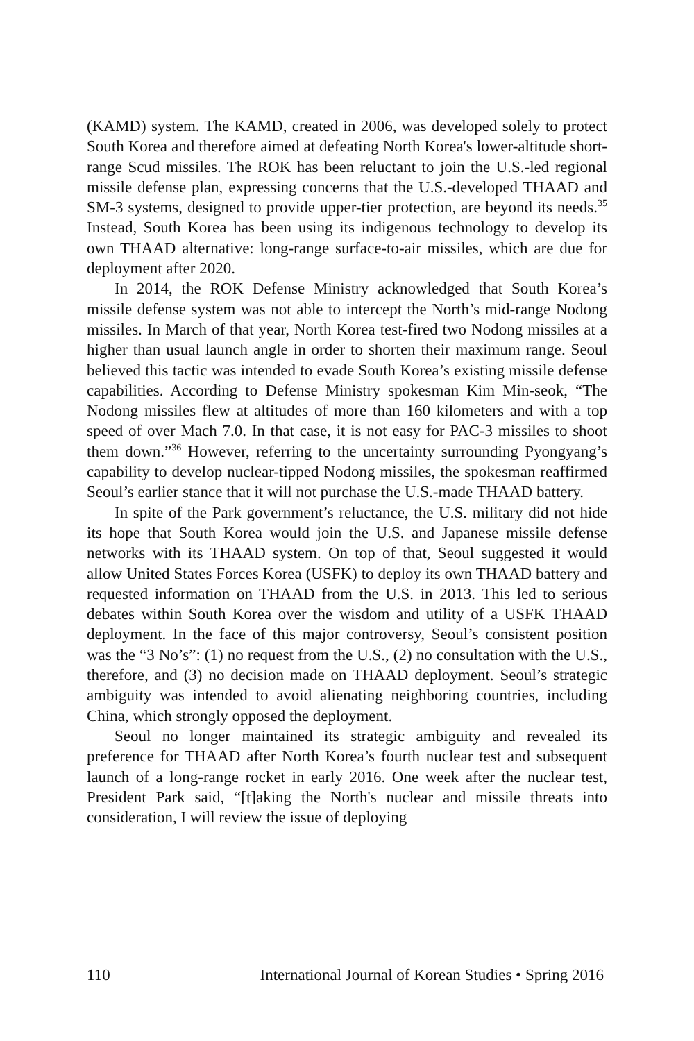(KAMD) system. The KAMD, created in 2006, was developed solely to protect South Korea and therefore aimed at defeating North Korea's lower-altitude short-range Scud missiles. The ROK has been reluctant to join the U.S.-led regional missile defense plan, expressing concerns that the U.S.-developed THAAD and SM-3 systems, designed to provide upper-tier protection, are beyond its needs.<sup>35</sup> Instead, South Korea has been using its indigenous technology to develop its own THAAD alternative: long-range surface-to-air missiles, which are due for deployment after 2020.
In 2014, the ROK Defense Ministry acknowledged that South Korea’s missile defense system was not able to intercept the North’s mid-range Nodong missiles. In March of that year, North Korea test-fired two Nodong missiles at a higher than usual launch angle in order to shorten their maximum range. Seoul believed this tactic was intended to evade South Korea’s existing missile defense capabilities. According to Defense Ministry spokesman Kim Min-seok, “The Nodong missiles flew at altitudes of more than 160 kilometers and with a top speed of over Mach 7.0. In that case, it is not easy for PAC-3 missiles to shoot them down.”<sup>36</sup> However, referring to the uncertainty surrounding Pyongyang’s capability to develop nuclear-tipped Nodong missiles, the spokesman reaffirmed Seoul’s earlier stance that it will not purchase the U.S.-made THAAD battery.
In spite of the Park government’s reluctance, the U.S. military did not hide its hope that South Korea would join the U.S. and Japanese missile defense networks with its THAAD system. On top of that, Seoul suggested it would allow United States Forces Korea (USFK) to deploy its own THAAD battery and requested information on THAAD from the U.S. in 2013. This led to serious debates within South Korea over the wisdom and utility of a USFK THAAD deployment. In the face of this major controversy, Seoul’s consistent position was the “3 No’s”: (1) no request from the U.S., (2) no consultation with the U.S., therefore, and (3) no decision made on THAAD deployment. Seoul’s strategic ambiguity was intended to avoid alienating neighboring countries, including China, which strongly opposed the deployment.
Seoul no longer maintained its strategic ambiguity and revealed its preference for THAAD after North Korea’s fourth nuclear test and subsequent launch of a long-range rocket in early 2016. One week after the nuclear test, President Park said, “[t]aking the North's nuclear and missile threats into consideration, I will review the issue of deploying
110 International Journal of Korean Studies • Spring 2016